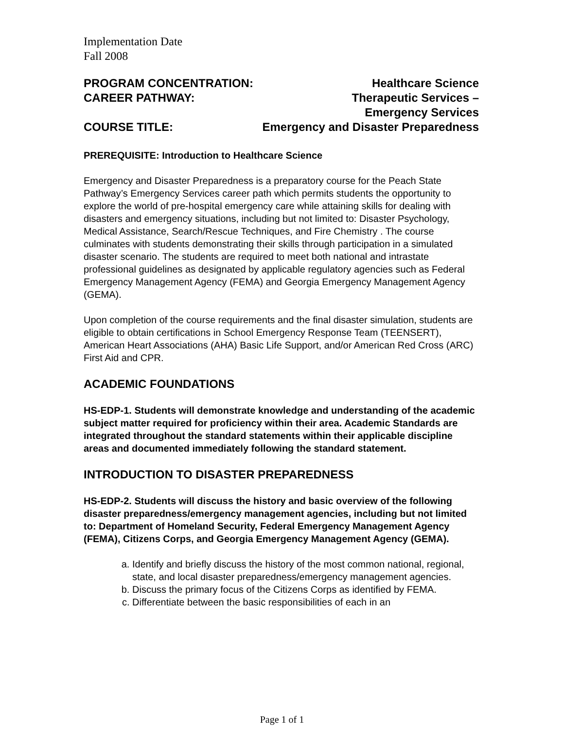Implementation Date
Fall 2008
PROGRAM CONCENTRATION: Healthcare Science
CAREER PATHWAY: Therapeutic Services –
Emergency Services
COURSE TITLE: Emergency and Disaster Preparedness
PREREQUISITE: Introduction to Healthcare Science
Emergency and Disaster Preparedness is a preparatory course for the Peach State Pathway’s Emergency Services career path which permits students the opportunity to explore the world of pre-hospital emergency care while attaining skills for dealing with disasters and emergency situations, including but not limited to: Disaster Psychology, Medical Assistance, Search/Rescue Techniques, and Fire Chemistry . The course culminates with students demonstrating their skills through participation in a simulated disaster scenario. The students are required to meet both national and intrastate professional guidelines as designated by applicable regulatory agencies such as Federal Emergency Management Agency (FEMA) and Georgia Emergency Management Agency (GEMA).
Upon completion of the course requirements and the final disaster simulation, students are eligible to obtain certifications in School Emergency Response Team (TEENSERT), American Heart Associations (AHA) Basic Life Support, and/or American Red Cross (ARC) First Aid and CPR.
ACADEMIC FOUNDATIONS
HS-EDP-1. Students will demonstrate knowledge and understanding of the academic subject matter required for proficiency within their area. Academic Standards are integrated throughout the standard statements within their applicable discipline areas and documented immediately following the standard statement.
INTRODUCTION TO DISASTER PREPAREDNESS
HS-EDP-2. Students will discuss the history and basic overview of the following disaster preparedness/emergency management agencies, including but not limited to: Department of Homeland Security, Federal Emergency Management Agency (FEMA), Citizens Corps, and Georgia Emergency Management Agency (GEMA).
a. Identify and briefly discuss the history of the most common national, regional, state, and local disaster preparedness/emergency management agencies.
b. Discuss the primary focus of the Citizens Corps as identified by FEMA.
c. Differentiate between the basic responsibilities of each in an
Page 1 of 1